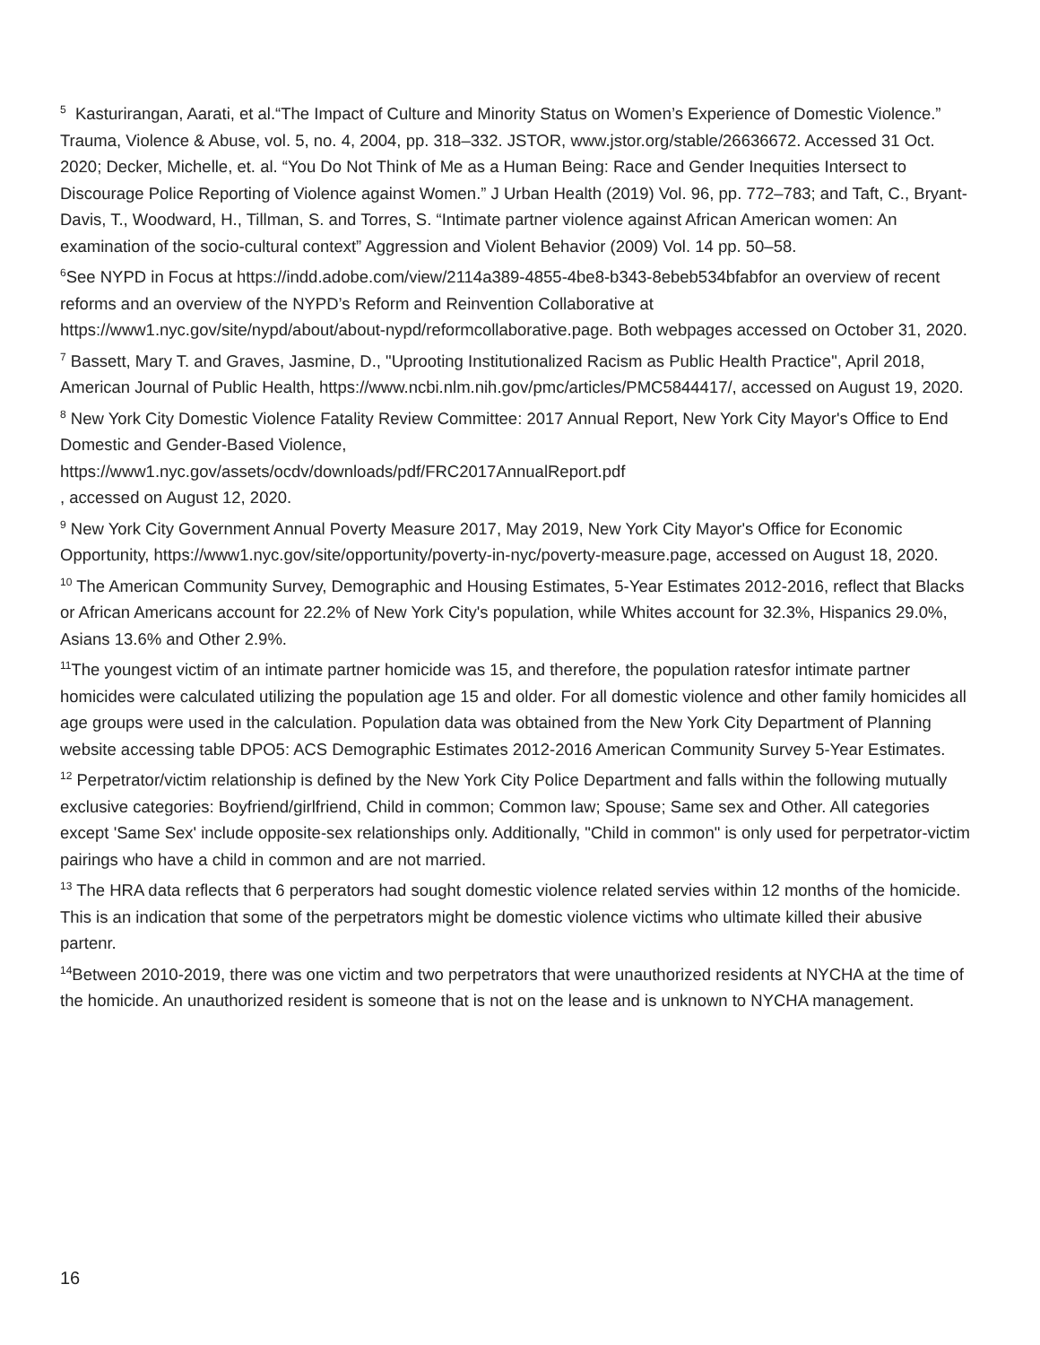<sup>5</sup> Kasturirangan, Aarati, et al.“The Impact of Culture and Minority Status on Women’s Experience of Domestic Violence.” Trauma, Violence & Abuse, vol. 5, no. 4, 2004, pp. 318–332. JSTOR, www.jstor.org/stable/26636672. Accessed 31 Oct. 2020; Decker, Michelle, et. al. “You Do Not Think of Me as a Human Being: Race and Gender Inequities Intersect to Discourage Police Reporting of Violence against Women.” J Urban Health (2019) Vol. 96, pp. 772–783; and Taft, C., Bryant-Davis, T., Woodward, H., Tillman, S. and Torres, S. “Intimate partner violence against African American women: An examination of the socio-cultural context” Aggression and Violent Behavior (2009) Vol. 14 pp. 50–58.
<sup>6</sup> See NYPD in Focus at https://indd.adobe.com/view/2114a389-4855-4be8-b343-8ebeb534bfabfor an overview of recent reforms and an overview of the NYPD’s Reform and Reinvention Collaborative at https://www1.nyc.gov/site/nypd/about/about-nypd/reformcollaborative.page. Both webpages accessed on October 31, 2020.
<sup>7</sup> Bassett, Mary T. and Graves, Jasmine, D., "Uprooting Institutionalized Racism as Public Health Practice", April 2018, American Journal of Public Health, https://www.ncbi.nlm.nih.gov/pmc/articles/PMC5844417/, accessed on August 19, 2020.
<sup>8</sup> New York City Domestic Violence Fatality Review Committee: 2017 Annual Report, New York City Mayor's Office to End Domestic and Gender-Based Violence,
https://www1.nyc.gov/assets/ocdv/downloads/pdf/FRC2017AnnualReport.pdf
, accessed on August 12, 2020.
<sup>9</sup> New York City Government Annual Poverty Measure 2017, May 2019, New York City Mayor's Office for Economic Opportunity, https://www1.nyc.gov/site/opportunity/poverty-in-nyc/poverty-measure.page, accessed on August 18, 2020.
<sup>10</sup> The American Community Survey, Demographic and Housing Estimates, 5-Year Estimates 2012-2016, reflect that Blacks or African Americans account for 22.2% of New York City's population, while Whites account for 32.3%, Hispanics 29.0%, Asians 13.6% and Other 2.9%.
<sup>11</sup> The youngest victim of an intimate partner homicide was 15, and therefore, the population ratesfor intimate partner homicides were calculated utilizing the population age 15 and older. For all domestic violence and other family homicides all age groups were used in the calculation. Population data was obtained from the New York City Department of Planning website accessing table DPO5: ACS Demographic Estimates 2012-2016 American Community Survey 5-Year Estimates.
<sup>12</sup> Perpetrator/victim relationship is defined by the New York City Police Department and falls within the following mutually exclusive categories: Boyfriend/girlfriend, Child in common; Common law; Spouse; Same sex and Other. All categories except 'Same Sex' include opposite-sex relationships only. Additionally, "Child in common" is only used for perpetrator-victim pairings who have a child in common and are not married.
<sup>13</sup> The HRA data reflects that 6 perperators had sought domestic violence related servies within 12 months of the homicide. This is an indication that some of the perpetrators might be domestic violence victims who ultimate killed their abusive partenr.
<sup>14</sup> Between 2010-2019, there was one victim and two perpetrators that were unauthorized residents at NYCHA at the time of the homicide. An unauthorized resident is someone that is not on the lease and is unknown to NYCHA management.
16